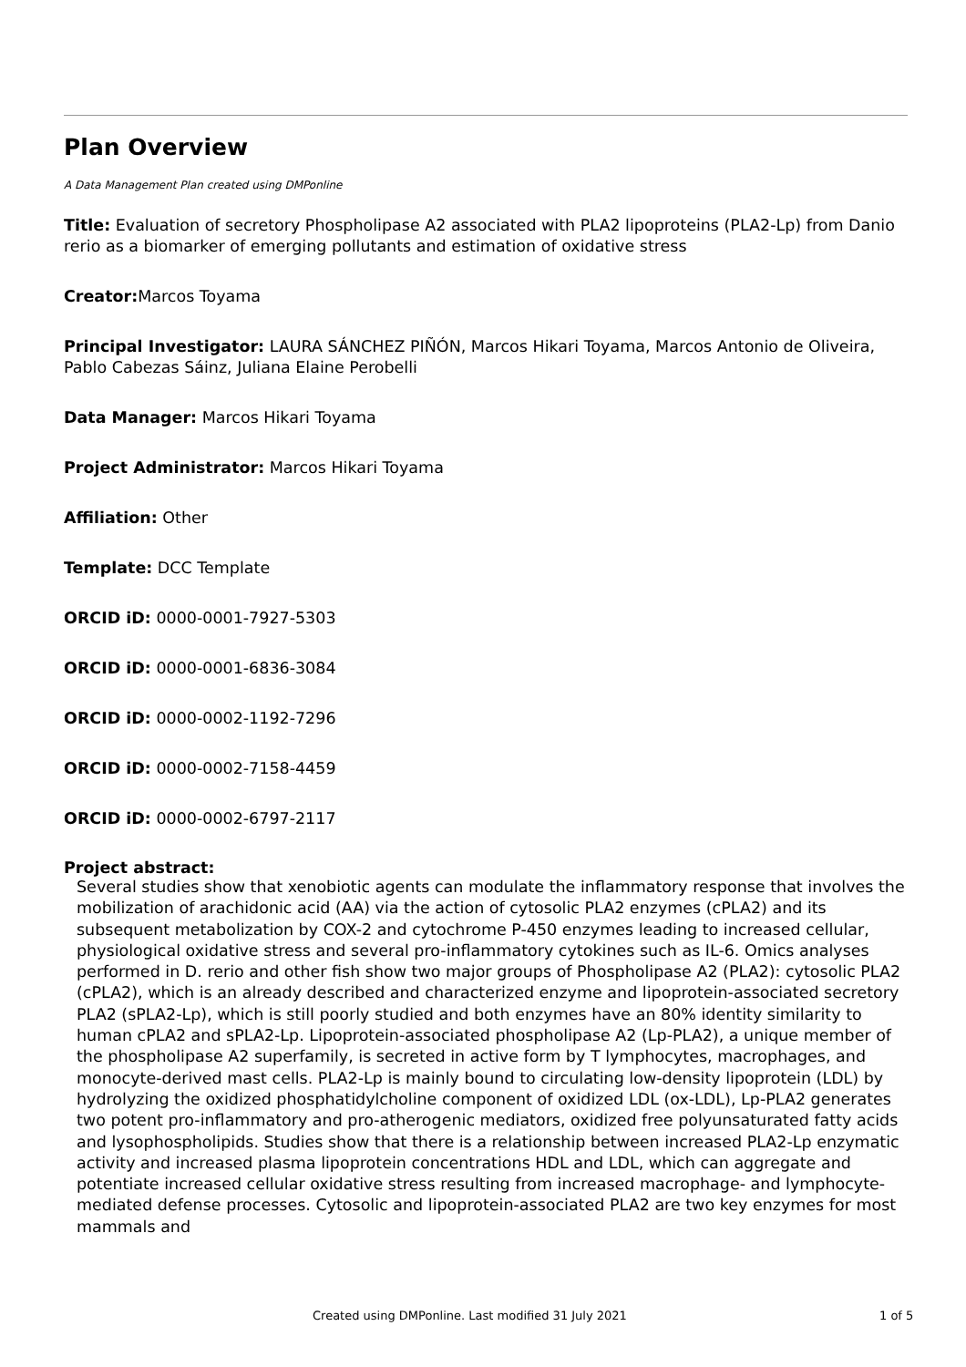Plan Overview
A Data Management Plan created using DMPonline
Title: Evaluation of secretory Phospholipase A2 associated with PLA2 lipoproteins (PLA2-Lp) from Danio rerio as a biomarker of emerging pollutants and estimation of oxidative stress
Creator: Marcos Toyama
Principal Investigator: LAURA SÁNCHEZ PIÑÓN, Marcos Hikari Toyama, Marcos Antonio de Oliveira, Pablo Cabezas Sáinz, Juliana Elaine Perobelli
Data Manager: Marcos Hikari Toyama
Project Administrator: Marcos Hikari Toyama
Affiliation: Other
Template: DCC Template
ORCID iD: 0000-0001-7927-5303
ORCID iD: 0000-0001-6836-3084
ORCID iD: 0000-0002-1192-7296
ORCID iD: 0000-0002-7158-4459
ORCID iD: 0000-0002-6797-2117
Project abstract:
Several studies show that xenobiotic agents can modulate the inflammatory response that involves the mobilization of arachidonic acid (AA) via the action of cytosolic PLA2 enzymes (cPLA2) and its subsequent metabolization by COX-2 and cytochrome P-450 enzymes leading to increased cellular, physiological oxidative stress and several pro-inflammatory cytokines such as IL-6. Omics analyses performed in D. rerio and other fish show two major groups of Phospholipase A2 (PLA2): cytosolic PLA2 (cPLA2), which is an already described and characterized enzyme and lipoprotein-associated secretory PLA2 (sPLA2-Lp), which is still poorly studied and both enzymes have an 80% identity similarity to human cPLA2 and sPLA2-Lp. Lipoprotein-associated phospholipase A2 (Lp-PLA2), a unique member of the phospholipase A2 superfamily, is secreted in active form by T lymphocytes, macrophages, and monocyte-derived mast cells. PLA2-Lp is mainly bound to circulating low-density lipoprotein (LDL) by hydrolyzing the oxidized phosphatidylcholine component of oxidized LDL (ox-LDL), Lp-PLA2 generates two potent pro-inflammatory and pro-atherogenic mediators, oxidized free polyunsaturated fatty acids and lysophospholipids. Studies show that there is a relationship between increased PLA2-Lp enzymatic activity and increased plasma lipoprotein concentrations HDL and LDL, which can aggregate and potentiate increased cellular oxidative stress resulting from increased macrophage- and lymphocyte-mediated defense processes. Cytosolic and lipoprotein-associated PLA2 are two key enzymes for most mammals and
Created using DMPonline. Last modified 31 July 2021 1 of 5